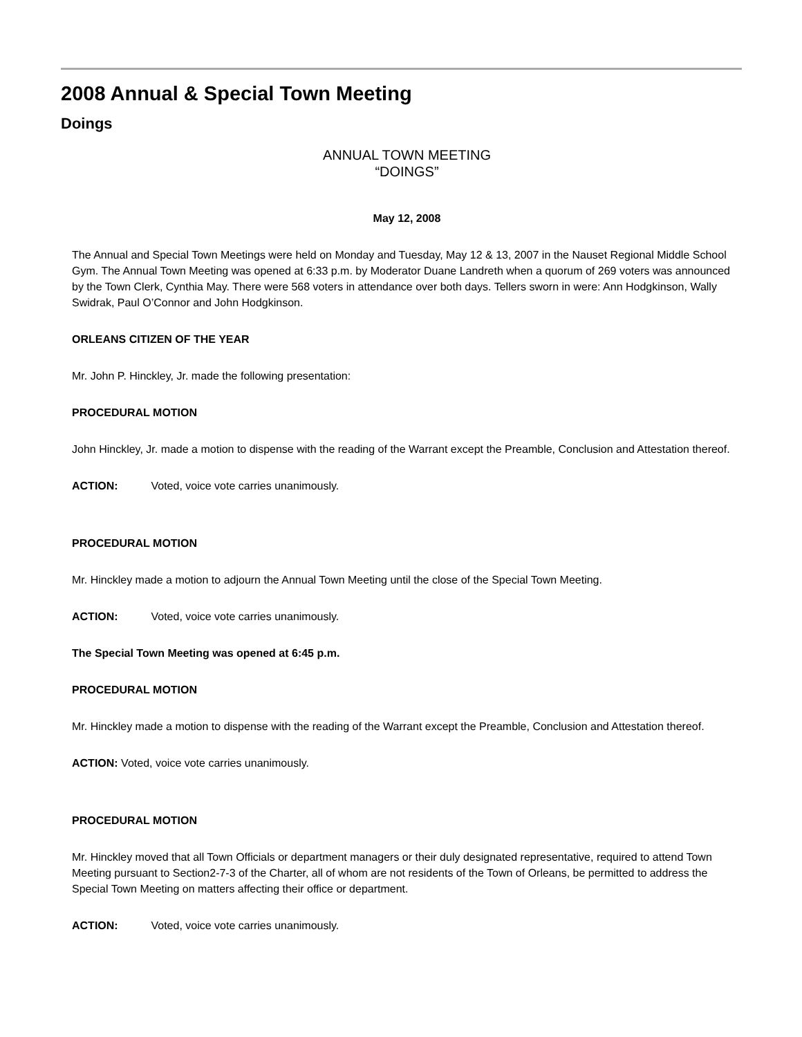2008 Annual & Special Town Meeting
Doings
ANNUAL TOWN MEETING
“DOINGS”
May 12, 2008
The Annual and Special Town Meetings were held on Monday and Tuesday, May 12 & 13, 2007 in the Nauset Regional Middle School Gym. The Annual Town Meeting was opened at 6:33 p.m. by Moderator Duane Landreth when a quorum of 269 voters was announced by the Town Clerk, Cynthia May. There were 568 voters in attendance over both days. Tellers sworn in were: Ann Hodgkinson, Wally Swidrak, Paul O’Connor and John Hodgkinson.
ORLEANS CITIZEN OF THE YEAR
Mr. John P. Hinckley, Jr. made the following presentation:
PROCEDURAL MOTION
John Hinckley, Jr. made a motion to dispense with the reading of the Warrant except the Preamble, Conclusion and Attestation thereof.
ACTION: Voted, voice vote carries unanimously.
PROCEDURAL MOTION
Mr. Hinckley made a motion to adjourn the Annual Town Meeting until the close of the Special Town Meeting.
ACTION: Voted, voice vote carries unanimously.
The Special Town Meeting was opened at 6:45 p.m.
PROCEDURAL MOTION
Mr. Hinckley made a motion to dispense with the reading of the Warrant except the Preamble, Conclusion and Attestation thereof.
ACTION: Voted, voice vote carries unanimously.
PROCEDURAL MOTION
Mr. Hinckley moved that all Town Officials or department managers or their duly designated representative, required to attend Town Meeting pursuant to Section2-7-3 of the Charter, all of whom are not residents of the Town of Orleans, be permitted to address the Special Town Meeting on matters affecting their office or department.
ACTION: Voted, voice vote carries unanimously.